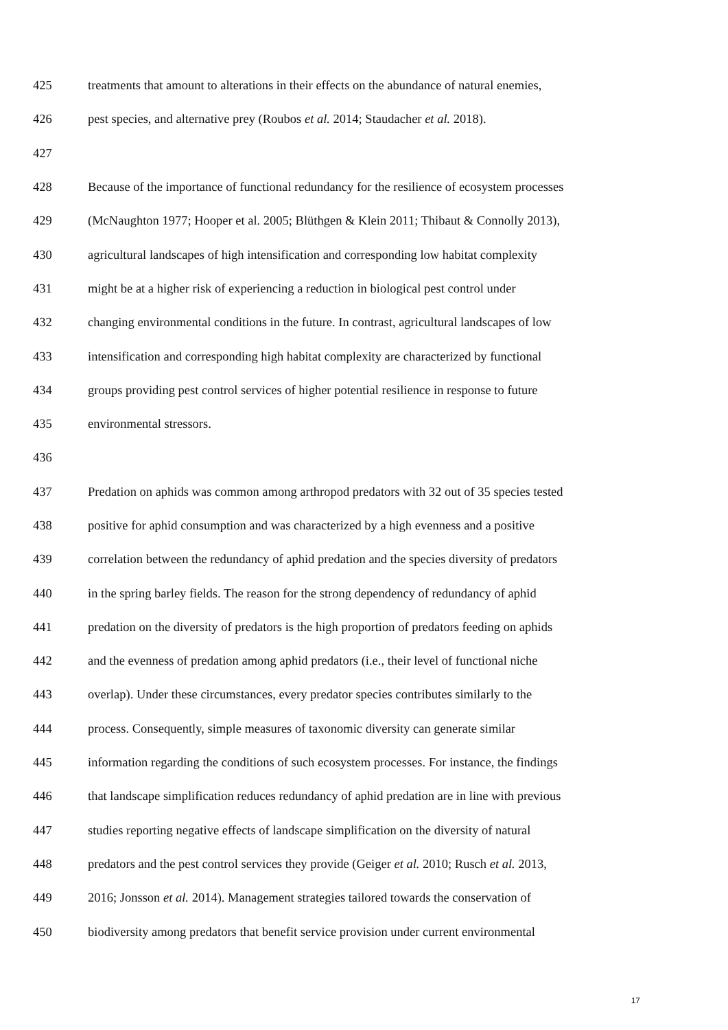425 treatments that amount to alterations in their effects on the abundance of natural enemies,
426 pest species, and alternative prey (Roubos et al. 2014; Staudacher et al. 2018).
427
428 Because of the importance of functional redundancy for the resilience of ecosystem processes
429 (McNaughton 1977; Hooper et al. 2005; Blüthgen & Klein 2011; Thibaut & Connolly 2013),
430 agricultural landscapes of high intensification and corresponding low habitat complexity
431 might be at a higher risk of experiencing a reduction in biological pest control under
432 changing environmental conditions in the future. In contrast, agricultural landscapes of low
433 intensification and corresponding high habitat complexity are characterized by functional
434 groups providing pest control services of higher potential resilience in response to future
435 environmental stressors.
436
437 Predation on aphids was common among arthropod predators with 32 out of 35 species tested
438 positive for aphid consumption and was characterized by a high evenness and a positive
439 correlation between the redundancy of aphid predation and the species diversity of predators
440 in the spring barley fields. The reason for the strong dependency of redundancy of aphid
441 predation on the diversity of predators is the high proportion of predators feeding on aphids
442 and the evenness of predation among aphid predators (i.e., their level of functional niche
443 overlap). Under these circumstances, every predator species contributes similarly to the
444 process. Consequently, simple measures of taxonomic diversity can generate similar
445 information regarding the conditions of such ecosystem processes. For instance, the findings
446 that landscape simplification reduces redundancy of aphid predation are in line with previous
447 studies reporting negative effects of landscape simplification on the diversity of natural
448 predators and the pest control services they provide (Geiger et al. 2010; Rusch et al. 2013,
449 2016; Jonsson et al. 2014). Management strategies tailored towards the conservation of
450 biodiversity among predators that benefit service provision under current environmental
17